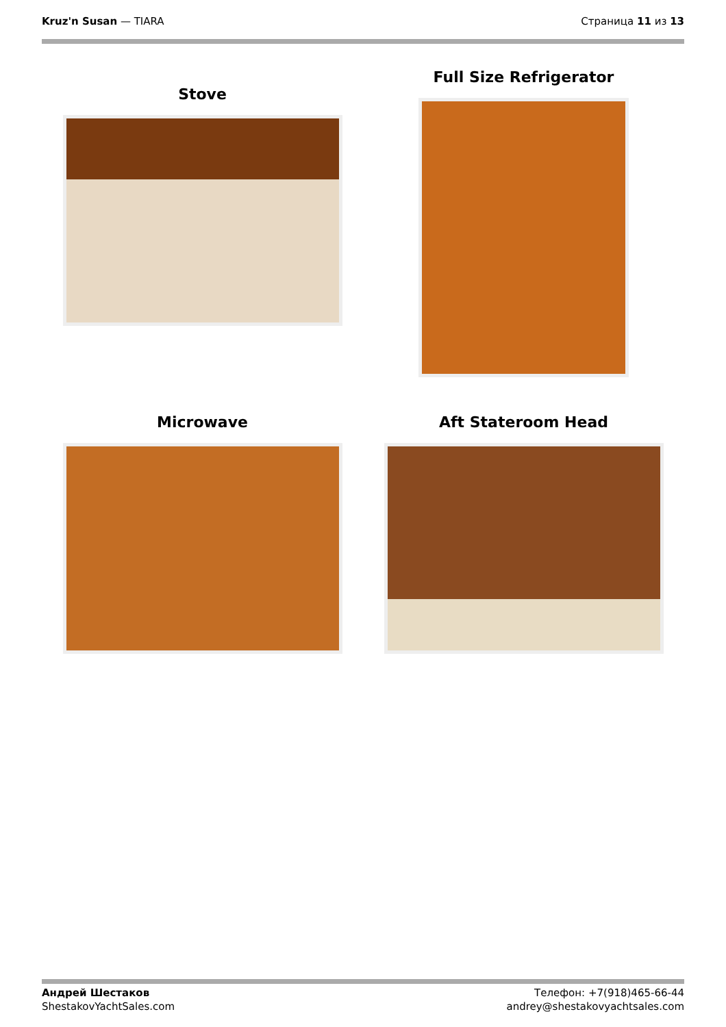Kruz'n Susan — TIARA Страница 11 из 13
Stove
Full Size Refrigerator
Microwave
Aft Stateroom Head
Андрей Шестаков
ShestakovYachtSales.com
Телефон: +7(918)465-66-44
andrey@shestakovyachtsales.com